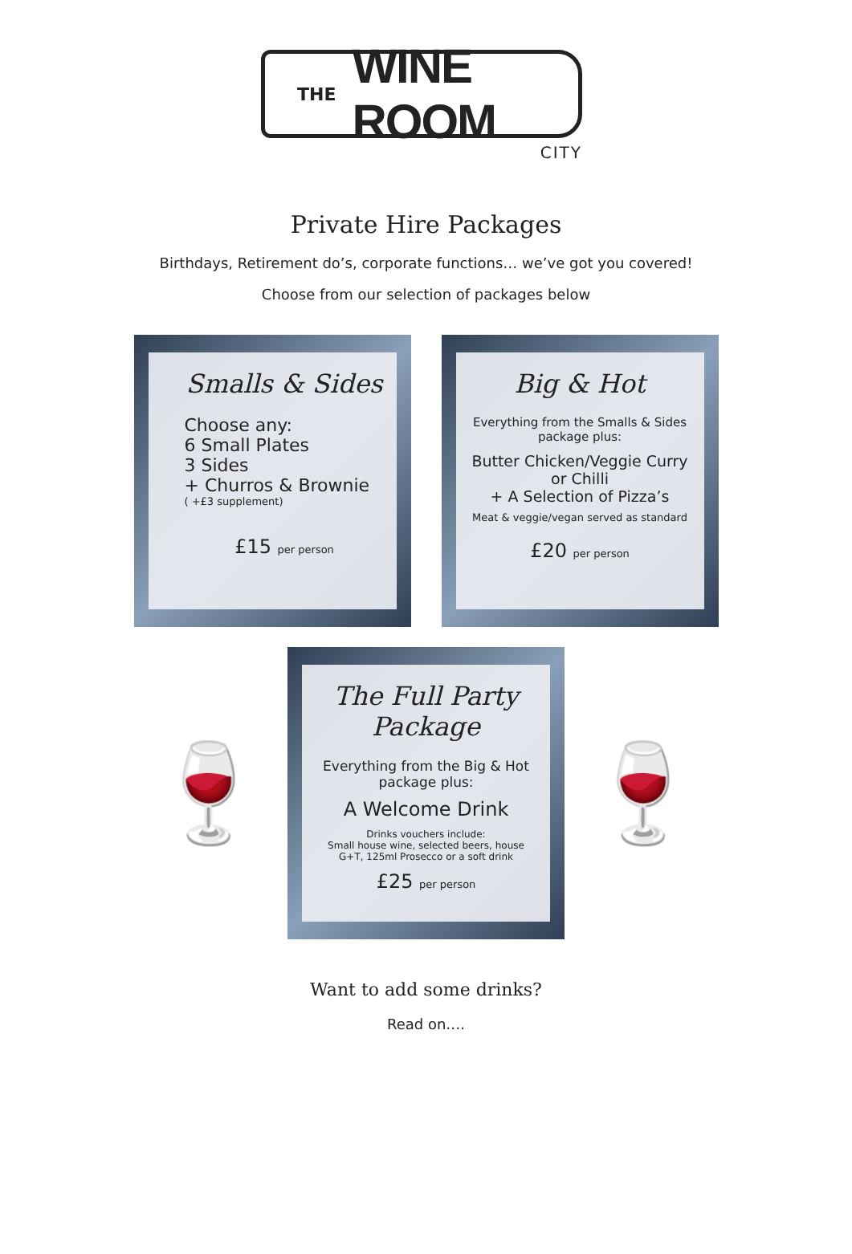THE WINE ROOM
CITY
Private Hire Packages
Birthdays, Retirement do’s, corporate functions… we’ve got you covered!
Choose from our selection of packages below
Smalls & Sides
Choose any:
6 Small Plates
3 Sides
+ Churros & Brownie
( +£3 supplement)
£15 per person
Big & Hot
Everything from the Smalls & Sides package plus:
Butter Chicken/Veggie Curry
or Chilli
+ A Selection of Pizza’s
Meat & veggie/vegan served as standard
£20 per person
🍷
The Full Party Package
Everything from the Big & Hot package plus:
A Welcome Drink
Drinks vouchers include:
Small house wine, selected beers, house G+T, 125ml Prosecco or a soft drink
£25 per person
🍷
Want to add some drinks?
Read on….